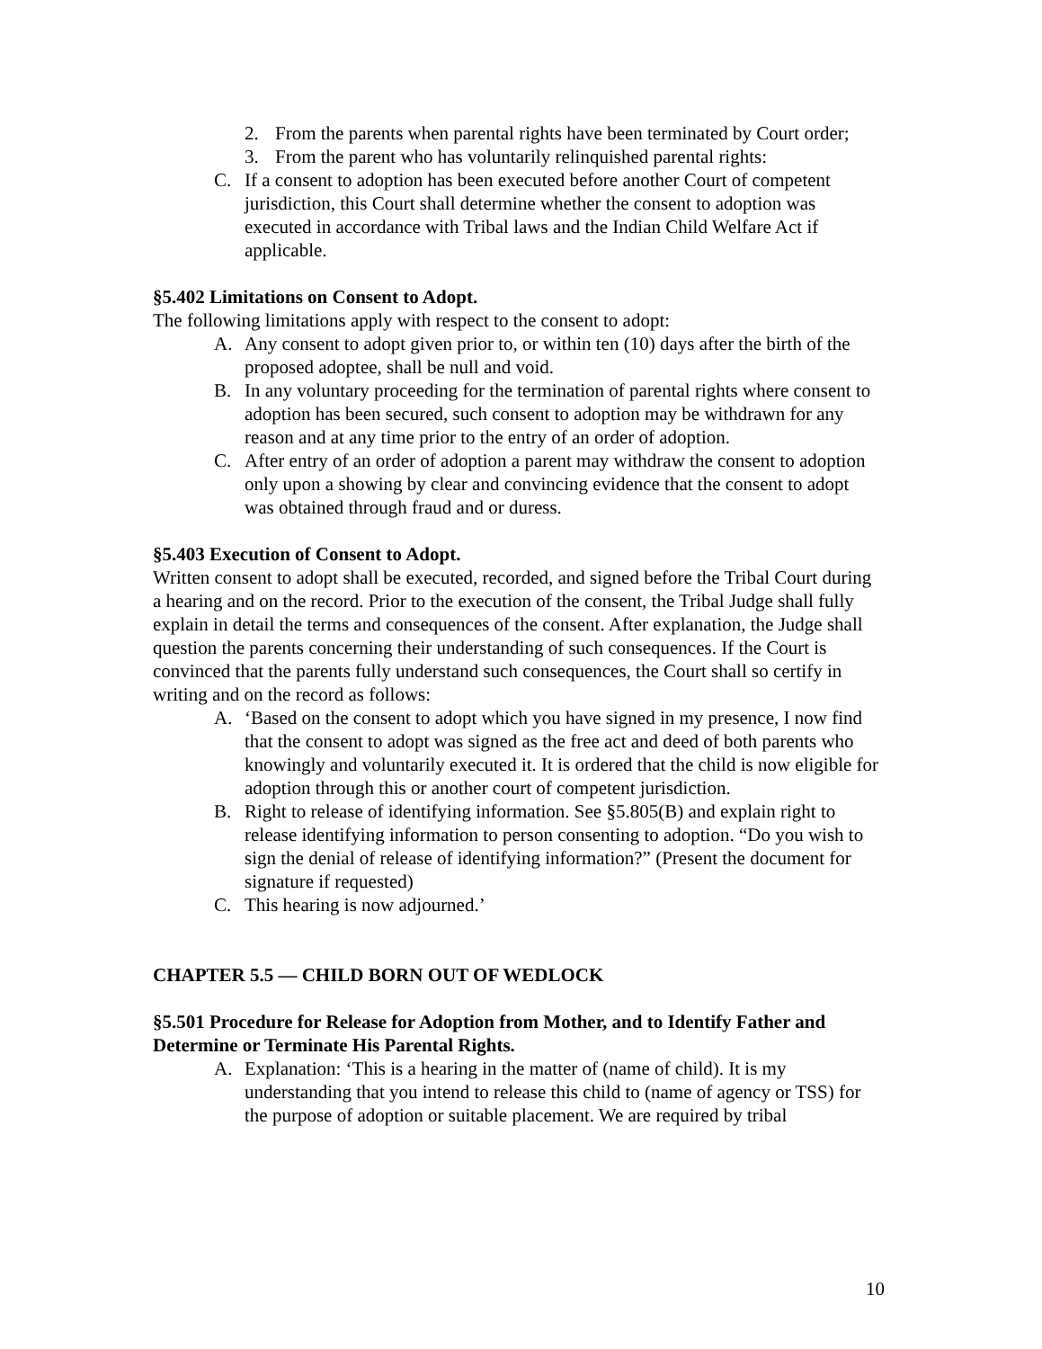2. From the parents when parental rights have been terminated by Court order;
3. From the parent who has voluntarily relinquished parental rights:
C. If a consent to adoption has been executed before another Court of competent jurisdiction, this Court shall determine whether the consent to adoption was executed in accordance with Tribal laws and the Indian Child Welfare Act if applicable.
§5.402 Limitations on Consent to Adopt.
The following limitations apply with respect to the consent to adopt:
A. Any consent to adopt given prior to, or within ten (10) days after the birth of the proposed adoptee, shall be null and void.
B. In any voluntary proceeding for the termination of parental rights where consent to adoption has been secured, such consent to adoption may be withdrawn for any reason and at any time prior to the entry of an order of adoption.
C. After entry of an order of adoption a parent may withdraw the consent to adoption only upon a showing by clear and convincing evidence that the consent to adopt was obtained through fraud and or duress.
§5.403 Execution of Consent to Adopt.
Written consent to adopt shall be executed, recorded, and signed before the Tribal Court during a hearing and on the record. Prior to the execution of the consent, the Tribal Judge shall fully explain in detail the terms and consequences of the consent. After explanation, the Judge shall question the parents concerning their understanding of such consequences. If the Court is convinced that the parents fully understand such consequences, the Court shall so certify in writing and on the record as follows:
A. ‘Based on the consent to adopt which you have signed in my presence, I now find that the consent to adopt was signed as the free act and deed of both parents who knowingly and voluntarily executed it. It is ordered that the child is now eligible for adoption through this or another court of competent jurisdiction.
B. Right to release of identifying information. See §5.805(B) and explain right to release identifying information to person consenting to adoption. “Do you wish to sign the denial of release of identifying information?” (Present the document for signature if requested)
C. This hearing is now adjourned.’
CHAPTER 5.5 — CHILD BORN OUT OF WEDLOCK
§5.501 Procedure for Release for Adoption from Mother, and to Identify Father and Determine or Terminate His Parental Rights.
A. Explanation: ‘This is a hearing in the matter of (name of child). It is my understanding that you intend to release this child to (name of agency or TSS) for the purpose of adoption or suitable placement. We are required by tribal
10